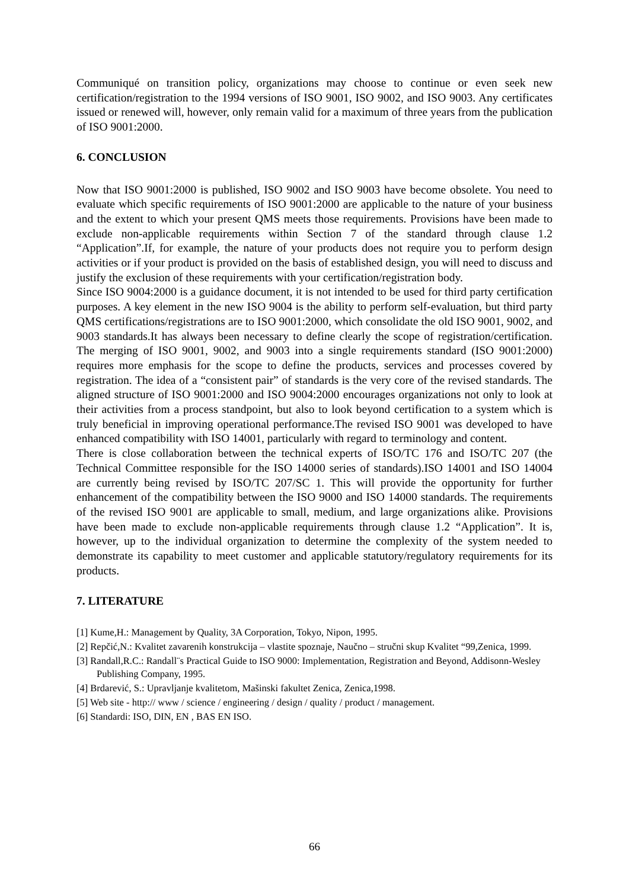Communiqué on transition policy, organizations may choose to continue or even seek new certification/registration to the 1994 versions of ISO 9001, ISO 9002, and ISO 9003. Any certificates issued or renewed will, however, only remain valid for a maximum of three years from the publication of ISO 9001:2000.
6. CONCLUSION
Now that ISO 9001:2000 is published, ISO 9002 and ISO 9003 have become obsolete. You need to evaluate which specific requirements of ISO 9001:2000 are applicable to the nature of your business and the extent to which your present QMS meets those requirements. Provisions have been made to exclude non-applicable requirements within Section 7 of the standard through clause 1.2 “Application”.If, for example, the nature of your products does not require you to perform design activities or if your product is provided on the basis of established design, you will need to discuss and justify the exclusion of these requirements with your certification/registration body.
Since ISO 9004:2000 is a guidance document, it is not intended to be used for third party certification purposes. A key element in the new ISO 9004 is the ability to perform self-evaluation, but third party QMS certifications/registrations are to ISO 9001:2000, which consolidate the old ISO 9001, 9002, and 9003 standards.It has always been necessary to define clearly the scope of registration/certification. The merging of ISO 9001, 9002, and 9003 into a single requirements standard (ISO 9001:2000) requires more emphasis for the scope to define the products, services and processes covered by registration. The idea of a “consistent pair” of standards is the very core of the revised standards. The aligned structure of ISO 9001:2000 and ISO 9004:2000 encourages organizations not only to look at their activities from a process standpoint, but also to look beyond certification to a system which is truly beneficial in improving operational performance.The revised ISO 9001 was developed to have enhanced compatibility with ISO 14001, particularly with regard to terminology and content.
There is close collaboration between the technical experts of ISO/TC 176 and ISO/TC 207 (the Technical Committee responsible for the ISO 14000 series of standards).ISO 14001 and ISO 14004 are currently being revised by ISO/TC 207/SC 1. This will provide the opportunity for further enhancement of the compatibility between the ISO 9000 and ISO 14000 standards. The requirements of the revised ISO 9001 are applicable to small, medium, and large organizations alike. Provisions have been made to exclude non-applicable requirements through clause 1.2 “Application”. It is, however, up to the individual organization to determine the complexity of the system needed to demonstrate its capability to meet customer and applicable statutory/regulatory requirements for its products.
7. LITERATURE
[1] Kume,H.: Management by Quality, 3A Corporation, Tokyo, Nipon, 1995.
[2] Repčić,N.: Kvalitet zavarenih konstrukcija – vlastite spoznaje, Naučno – stručni skup Kvalitet “99,Zenica, 1999.
[3] Randall,R.C.: Randall¨s Practical Guide to ISO 9000: Implementation, Registration and Beyond, Addisonn-Wesley Publishing Company, 1995.
[4] Brdarević, S.: Upravljanje kvalitetom, Mašinski fakultet Zenica, Zenica,1998.
[5] Web site - http:// www / science / engineering / design / quality / product / management.
[6] Standardi: ISO, DIN, EN , BAS EN ISO.
66